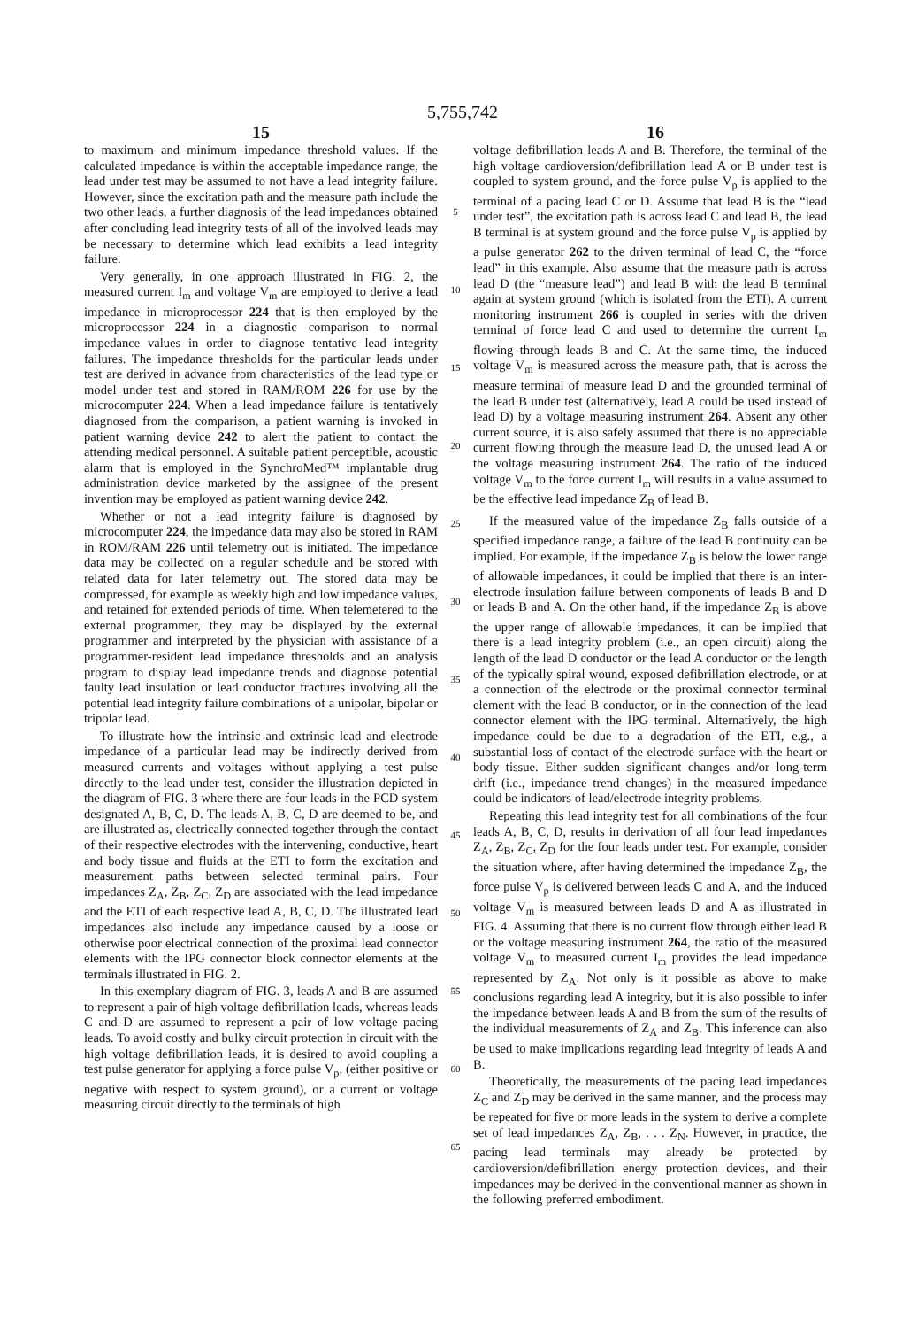5,755,742
15 16
to maximum and minimum impedance threshold values. If the calculated impedance is within the acceptable impedance range, the lead under test may be assumed to not have a lead integrity failure. However, since the excitation path and the measure path include the two other leads, a further diagnosis of the lead impedances obtained after concluding lead integrity tests of all of the involved leads may be necessary to determine which lead exhibits a lead integrity failure.
Very generally, in one approach illustrated in FIG. 2, the measured current I<sub>m</sub> and voltage V<sub>m</sub> are employed to derive a lead impedance in microprocessor 224 that is then employed by the microprocessor 224 in a diagnostic comparison to normal impedance values in order to diagnose tentative lead integrity failures. The impedance thresholds for the particular leads under test are derived in advance from characteristics of the lead type or model under test and stored in RAM/ROM 226 for use by the microcomputer 224. When a lead impedance failure is tentatively diagnosed from the comparison, a patient warning is invoked in patient warning device 242 to alert the patient to contact the attending medical personnel. A suitable patient perceptible, acoustic alarm that is employed in the SynchroMed™ implantable drug administration device marketed by the assignee of the present invention may be employed as patient warning device 242.
Whether or not a lead integrity failure is diagnosed by microcomputer 224, the impedance data may also be stored in RAM in ROM/RAM 226 until telemetry out is initiated. The impedance data may be collected on a regular schedule and be stored with related data for later telemetry out. The stored data may be compressed, for example as weekly high and low impedance values, and retained for extended periods of time. When telemetered to the external programmer, they may be displayed by the external programmer and interpreted by the physician with assistance of a programmer-resident lead impedance thresholds and an analysis program to display lead impedance trends and diagnose potential faulty lead insulation or lead conductor fractures involving all the potential lead integrity failure combinations of a unipolar, bipolar or tripolar lead.
To illustrate how the intrinsic and extrinsic lead and electrode impedance of a particular lead may be indirectly derived from measured currents and voltages without applying a test pulse directly to the lead under test, consider the illustration depicted in the diagram of FIG. 3 where there are four leads in the PCD system designated A, B, C, D. The leads A, B, C, D are deemed to be, and are illustrated as, electrically connected together through the contact of their respective electrodes with the intervening, conductive, heart and body tissue and fluids at the ETI to form the excitation and measurement paths between selected terminal pairs. Four impedances Z<sub>A</sub>, Z<sub>B</sub>, Z<sub>C</sub>, Z<sub>D</sub> are associated with the lead impedance and the ETI of each respective lead A, B, C, D. The illustrated lead impedances also include any impedance caused by a loose or otherwise poor electrical connection of the proximal lead connector elements with the IPG connector block connector elements at the terminals illustrated in FIG. 2.
In this exemplary diagram of FIG. 3, leads A and B are assumed to represent a pair of high voltage defibrillation leads, whereas leads C and D are assumed to represent a pair of low voltage pacing leads. To avoid costly and bulky circuit protection in circuit with the high voltage defibrillation leads, it is desired to avoid coupling a test pulse generator for applying a force pulse V<sub>p</sub>, (either positive or negative with respect to system ground), or a current or voltage measuring circuit directly to the terminals of high
5
10
15
20
25
30
35
40
45
50
55
60
65
voltage defibrillation leads A and B. Therefore, the terminal of the high voltage cardioversion/defibrillation lead A or B under test is coupled to system ground, and the force pulse V<sub>p</sub> is applied to the terminal of a pacing lead C or D. Assume that lead B is the “lead under test”, the excitation path is across lead C and lead B, the lead B terminal is at system ground and the force pulse V<sub>p</sub> is applied by a pulse generator 262 to the driven terminal of lead C, the “force lead” in this example. Also assume that the measure path is across lead D (the “measure lead”) and lead B with the lead B terminal again at system ground (which is isolated from the ETI). A current monitoring instrument 266 is coupled in series with the driven terminal of force lead C and used to determine the current I<sub>m</sub> flowing through leads B and C. At the same time, the induced voltage V<sub>m</sub> is measured across the measure path, that is across the measure terminal of measure lead D and the grounded terminal of the lead B under test (alternatively, lead A could be used instead of lead D) by a voltage measuring instrument 264. Absent any other current source, it is also safely assumed that there is no appreciable current flowing through the measure lead D, the unused lead A or the voltage measuring instrument 264. The ratio of the induced voltage V<sub>m</sub> to the force current I<sub>m</sub> will results in a value assumed to be the effective lead impedance Z<sub>B</sub> of lead B.
If the measured value of the impedance Z<sub>B</sub> falls outside of a specified impedance range, a failure of the lead B continuity can be implied. For example, if the impedance Z<sub>B</sub> is below the lower range of allowable impedances, it could be implied that there is an inter-electrode insulation failure between components of leads B and D or leads B and A. On the other hand, if the impedance Z<sub>B</sub> is above the upper range of allowable impedances, it can be implied that there is a lead integrity problem (i.e., an open circuit) along the length of the lead D conductor or the lead A conductor or the length of the typically spiral wound, exposed defibrillation electrode, or at a connection of the electrode or the proximal connector terminal element with the lead B conductor, or in the connection of the lead connector element with the IPG terminal. Alternatively, the high impedance could be due to a degradation of the ETI, e.g., a substantial loss of contact of the electrode surface with the heart or body tissue. Either sudden significant changes and/or long-term drift (i.e., impedance trend changes) in the measured impedance could be indicators of lead/electrode integrity problems.
Repeating this lead integrity test for all combinations of the four leads A, B, C, D, results in derivation of all four lead impedances Z<sub>A</sub>, Z<sub>B</sub>, Z<sub>C</sub>, Z<sub>D</sub> for the four leads under test. For example, consider the situation where, after having determined the impedance Z<sub>B</sub>, the force pulse V<sub>p</sub> is delivered between leads C and A, and the induced voltage V<sub>m</sub> is measured between leads D and A as illustrated in FIG. 4. Assuming that there is no current flow through either lead B or the voltage measuring instrument 264, the ratio of the measured voltage V<sub>m</sub> to measured current I<sub>m</sub> provides the lead impedance represented by Z<sub>A</sub>. Not only is it possible as above to make conclusions regarding lead A integrity, but it is also possible to infer the impedance between leads A and B from the sum of the results of the individual measurements of Z<sub>A</sub> and Z<sub>B</sub>. This inference can also be used to make implications regarding lead integrity of leads A and B.
Theoretically, the measurements of the pacing lead impedances Z<sub>C</sub> and Z<sub>D</sub> may be derived in the same manner, and the process may be repeated for five or more leads in the system to derive a complete set of lead impedances Z<sub>A</sub>, Z<sub>B</sub>, . . . Z<sub>N</sub>. However, in practice, the pacing lead terminals may already be protected by cardioversion/defibrillation energy protection devices, and their impedances may be derived in the conventional manner as shown in the following preferred embodiment.